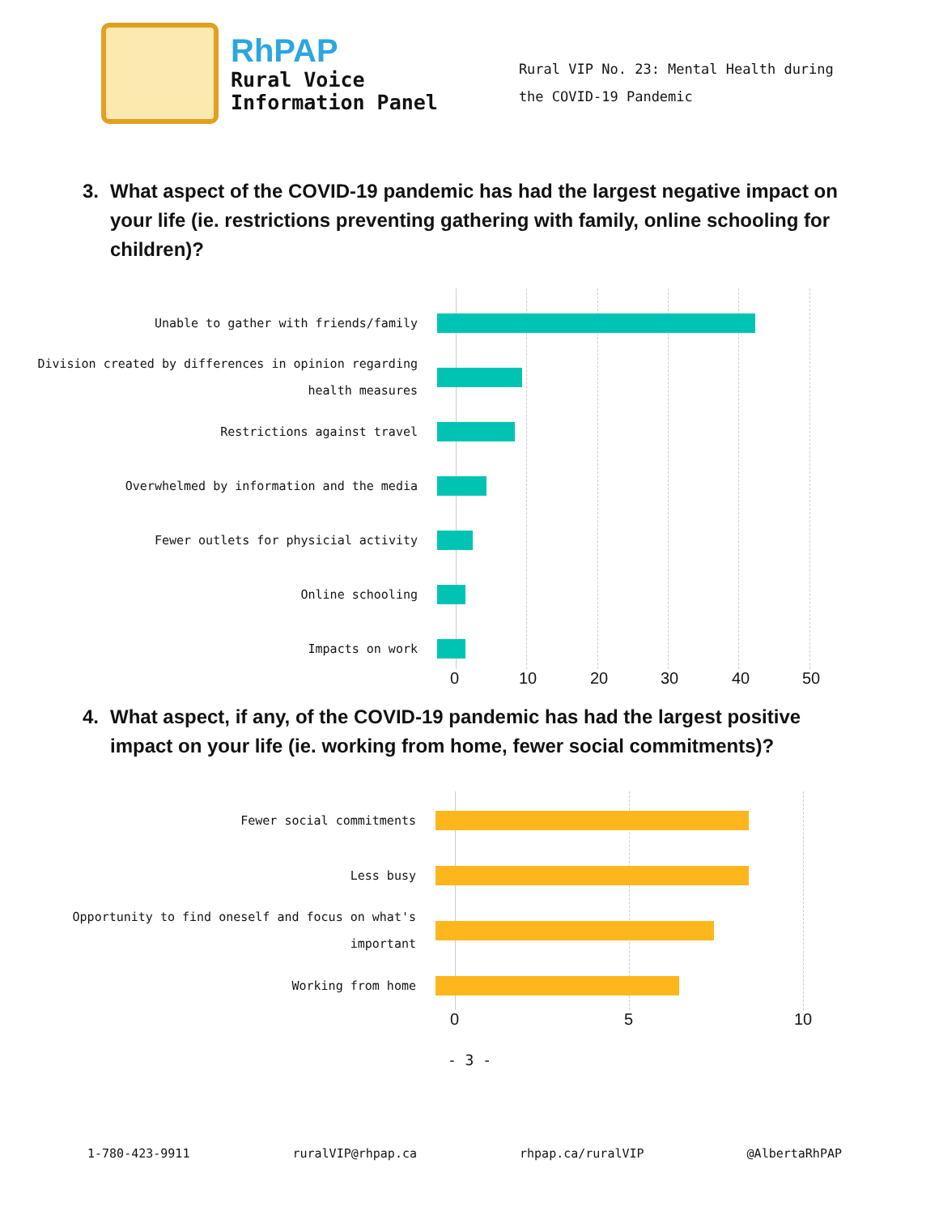RhPAP
Rural Voice
Information Panel
Rural VIP No. 23: Mental Health during the COVID-19 Pandemic
3. What aspect of the COVID-19 pandemic has had the largest negative impact on your life (ie. restrictions preventing gathering with family, online schooling for children)?
Unable to gather with friends/family
Division created by differences in opinion regarding health measures
Restrictions against travel
Overwhelmed by information and the media
Fewer outlets for physicial activity
Online schooling
Impacts on work
0 10 20 30 40 50
4. What aspect, if any, of the COVID-19 pandemic has had the largest positive impact on your life (ie. working from home, fewer social commitments)?
Fewer social commitments
Less busy
Opportunity to find oneself and focus on what's important
Working from home
0 5 10
- 3 -
1-780-423-9911 ruralVIP@rhpap.ca rhpap.ca/ruralVIP @AlbertaRhPAP